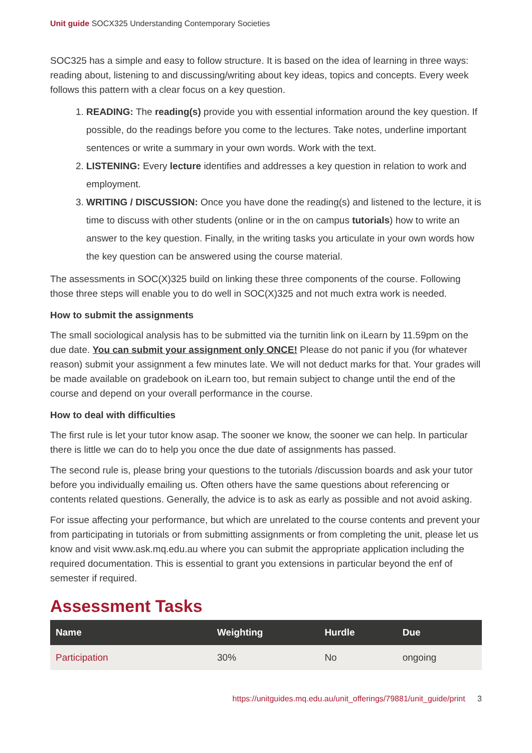Unit guide SOCX325 Understanding Contemporary Societies
SOC325 has a simple and easy to follow structure. It is based on the idea of learning in three ways: reading about, listening to and discussing/writing about key ideas, topics and concepts. Every week follows this pattern with a clear focus on a key question.
1. READING: The reading(s) provide you with essential information around the key question. If possible, do the readings before you come to the lectures. Take notes, underline important sentences or write a summary in your own words. Work with the text.
2. LISTENING: Every lecture identifies and addresses a key question in relation to work and employment.
3. WRITING / DISCUSSION: Once you have done the reading(s) and listened to the lecture, it is time to discuss with other students (online or in the on campus tutorials) how to write an answer to the key question. Finally, in the writing tasks you articulate in your own words how the key question can be answered using the course material.
The assessments in SOC(X)325 build on linking these three components of the course. Following those three steps will enable you to do well in SOC(X)325 and not much extra work is needed.
How to submit the assignments
The small sociological analysis has to be submitted via the turnitin link on iLearn by 11.59pm on the due date. You can submit your assignment only ONCE! Please do not panic if you (for whatever reason) submit your assignment a few minutes late. We will not deduct marks for that. Your grades will be made available on gradebook on iLearn too, but remain subject to change until the end of the course and depend on your overall performance in the course.
How to deal with difficulties
The first rule is let your tutor know asap. The sooner we know, the sooner we can help. In particular there is little we can do to help you once the due date of assignments has passed.
The second rule is, please bring your questions to the tutorials /discussion boards and ask your tutor before you individually emailing us. Often others have the same questions about referencing or contents related questions. Generally, the advice is to ask as early as possible and not avoid asking.
For issue affecting your performance, but which are unrelated to the course contents and prevent your from participating in tutorials or from submitting assignments or from completing the unit, please let us know and visit www.ask.mq.edu.au where you can submit the appropriate application including the required documentation. This is essential to grant you extensions in particular beyond the enf of semester if required.
Assessment Tasks
| Name | Weighting | Hurdle | Due |
| --- | --- | --- | --- |
| Participation | 30% | No | ongoing |
https://unitguides.mq.edu.au/unit_offerings/79881/unit_guide/print 3